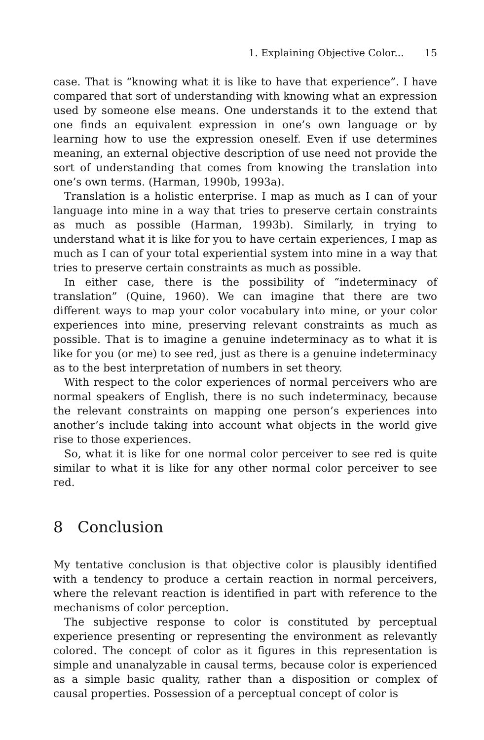1. Explaining Objective Color... 15
case. That is “knowing what it is like to have that experience”. I have compared that sort of understanding with knowing what an expression used by someone else means. One understands it to the extend that one finds an equivalent expression in one’s own language or by learning how to use the expression oneself. Even if use determines meaning, an external objective description of use need not provide the sort of understanding that comes from knowing the translation into one’s own terms. (Harman, 1990b, 1993a).
Translation is a holistic enterprise. I map as much as I can of your language into mine in a way that tries to preserve certain constraints as much as possible (Harman, 1993b). Similarly, in trying to understand what it is like for you to have certain experiences, I map as much as I can of your total experiential system into mine in a way that tries to preserve certain constraints as much as possible.
In either case, there is the possibility of “indeterminacy of translation” (Quine, 1960). We can imagine that there are two different ways to map your color vocabulary into mine, or your color experiences into mine, preserving relevant constraints as much as possible. That is to imagine a genuine indeterminacy as to what it is like for you (or me) to see red, just as there is a genuine indeterminacy as to the best interpretation of numbers in set theory.
With respect to the color experiences of normal perceivers who are normal speakers of English, there is no such indeterminacy, because the relevant constraints on mapping one person’s experiences into another’s include taking into account what objects in the world give rise to those experiences.
So, what it is like for one normal color perceiver to see red is quite similar to what it is like for any other normal color perceiver to see red.
8 Conclusion
My tentative conclusion is that objective color is plausibly identified with a tendency to produce a certain reaction in normal perceivers, where the relevant reaction is identified in part with reference to the mechanisms of color perception.
The subjective response to color is constituted by perceptual experience presenting or representing the environment as relevantly colored. The concept of color as it figures in this representation is simple and unanalyzable in causal terms, because color is experienced as a simple basic quality, rather than a disposition or complex of causal properties. Possession of a perceptual concept of color is